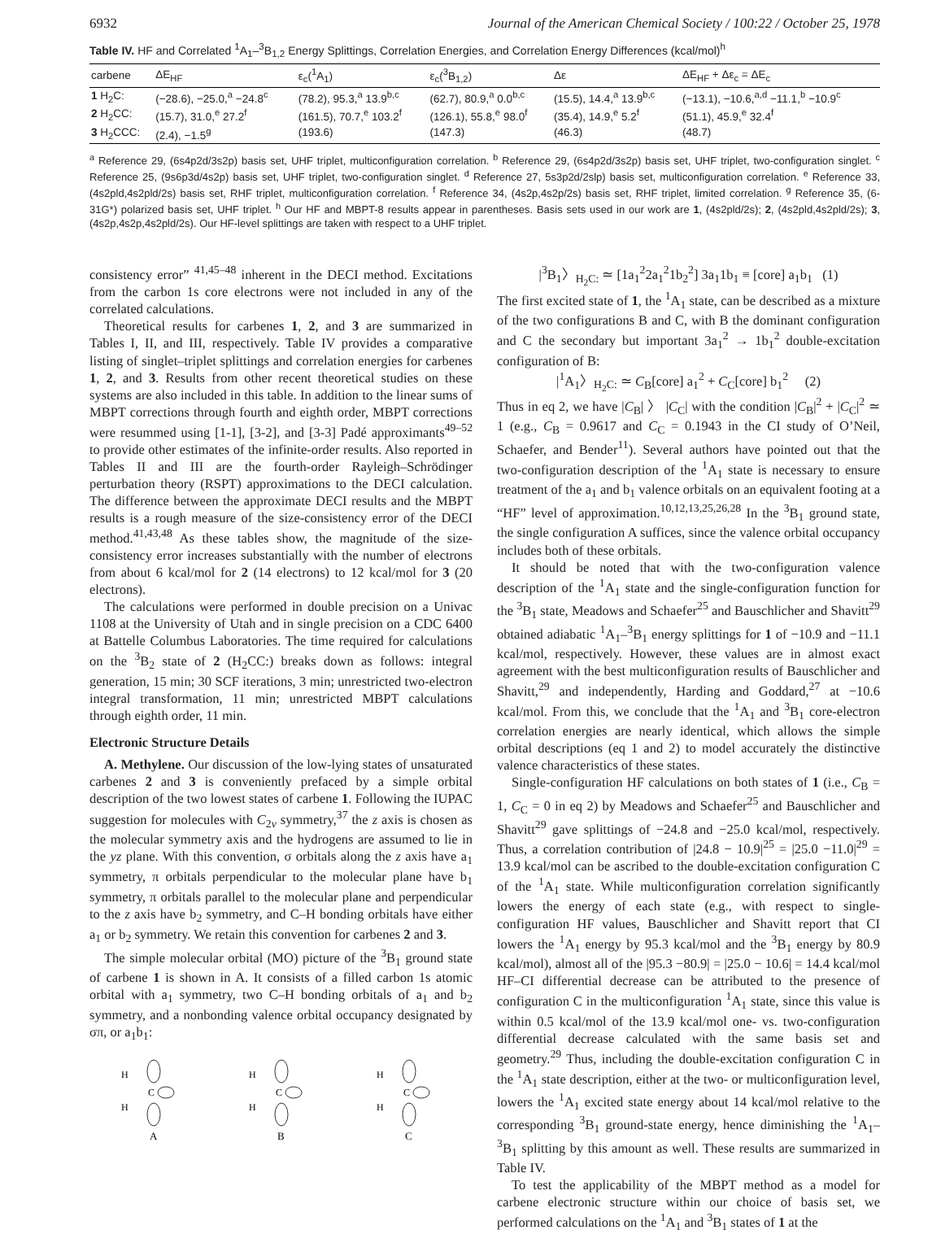6932 Journal of the American Chemical Society / 100:22 / October 25, 1978
Table IV. HF and Correlated <sup>1</sup>A<sub>1</sub>–<sup>3</sup>B<sub>1,2</sub> Energy Splittings, Correlation Energies, and Correlation Energy Differences (kcal/mol)<sup>h</sup>
| carbene | ΔE<sub>HF</sub> | ε<sub>c</sub>(<sup>1</sup>A<sub>1</sub>) | ε<sub>c</sub>(<sup>3</sup>B<sub>1,2</sub>) | Δε | ΔE<sub>HF</sub> + Δε<sub>c</sub> = ΔE<sub>c</sub> |
| --- | --- | --- | --- | --- | --- |
| 1 H<sub>2</sub>C: | (−28.6), −25.0,<sup>a</sup> −24.8<sup>c</sup> | (78.2), 95.3,<sup>a</sup> 13.9<sup>b,c</sup> | (62.7), 80.9,<sup>a</sup> 0.0<sup>b,c</sup> | (15.5), 14.4,<sup>a</sup> 13.9<sup>b,c</sup> | (−13.1), −10.6,<sup>a,d</sup> −11.1,<sup>b</sup> −10.9<sup>c</sup> |
| 2 H<sub>2</sub>CC: | (15.7), 31.0,<sup>e</sup> 27.2<sup>f</sup> | (161.5), 70.7,<sup>e</sup> 103.2<sup>f</sup> | (126.1), 55.8,<sup>e</sup> 98.0<sup>f</sup> | (35.4), 14.9,<sup>e</sup> 5.2<sup>f</sup> | (51.1), 45.9,<sup>e</sup> 32.4<sup>f</sup> |
| 3 H<sub>2</sub>CCC: | (2.4), −1.5<sup>g</sup> | (193.6) | (147.3) | (46.3) | (48.7) |
<sup>a</sup> Reference 29, (6s4p2d/3s2p) basis set, UHF triplet, multiconfiguration correlation. <sup>b</sup> Reference 29, (6s4p2d/3s2p) basis set, UHF triplet, two-configuration singlet. <sup>c</sup> Reference 25, (9s6p3d/4s2p) basis set, UHF triplet, two-configuration singlet. <sup>d</sup> Reference 27, 5s3p2d/2slp) basis set, multiconfiguration correlation. <sup>e</sup> Reference 33, (4s2pld,4s2pld/2s) basis set, RHF triplet, multiconfiguration correlation. <sup>f</sup> Reference 34, (4s2p,4s2p/2s) basis set, RHF triplet, limited correlation. <sup>g</sup> Reference 35, (6-31G*) polarized basis set, UHF triplet. <sup>h</sup> Our HF and MBPT-8 results appear in parentheses. Basis sets used in our work are 1, (4s2pld/2s); 2, (4s2pld,4s2pld/2s); 3, (4s2p,4s2p,4s2pld/2s). Our HF-level splittings are taken with respect to a UHF triplet.
consistency error” <sup>41,45–48</sup> inherent in the DECI method. Excitations from the carbon 1s core electrons were not included in any of the correlated calculations.
Theoretical results for carbenes 1, 2, and 3 are summarized in Tables I, II, and III, respectively. Table IV provides a comparative listing of singlet–triplet splittings and correlation energies for carbenes 1, 2, and 3. Results from other recent theoretical studies on these systems are also included in this table. In addition to the linear sums of MBPT corrections through fourth and eighth order, MBPT corrections were resummed using [1-1], [3-2], and [3-3] Padé approximants<sup>49–52</sup> to provide other estimates of the infinite-order results. Also reported in Tables II and III are the fourth-order Rayleigh–Schrödinger perturbation theory (RSPT) approximations to the DECI calculation. The difference between the approximate DECI results and the MBPT results is a rough measure of the size-consistency error of the DECI method.<sup>41,43,48</sup> As these tables show, the magnitude of the size-consistency error increases substantially with the number of electrons from about 6 kcal/mol for 2 (14 electrons) to 12 kcal/mol for 3 (20 electrons).
The calculations were performed in double precision on a Univac 1108 at the University of Utah and in single precision on a CDC 6400 at Battelle Columbus Laboratories. The time required for calculations on the <sup>3</sup>B<sub>2</sub> state of 2 (H<sub>2</sub>CC:) breaks down as follows: integral generation, 15 min; 30 SCF iterations, 3 min; unrestricted two-electron integral transformation, 11 min; unrestricted MBPT calculations through eighth order, 11 min.
Electronic Structure Details
A. Methylene. Our discussion of the low-lying states of unsaturated carbenes 2 and 3 is conveniently prefaced by a simple orbital description of the two lowest states of carbene 1. Following the IUPAC suggestion for molecules with C<sub>2v</sub> symmetry,<sup>37</sup> the z axis is chosen as the molecular symmetry axis and the hydrogens are assumed to lie in the yz plane. With this convention, σ orbitals along the z axis have a<sub>1</sub> symmetry, π orbitals perpendicular to the molecular plane have b<sub>1</sub> symmetry, π orbitals parallel to the molecular plane and perpendicular to the z axis have b<sub>2</sub> symmetry, and C–H bonding orbitals have either a<sub>1</sub> or b<sub>2</sub> symmetry. We retain this convention for carbenes 2 and 3.
The simple molecular orbital (MO) picture of the <sup>3</sup>B<sub>1</sub> ground state of carbene 1 is shown in A. It consists of a filled carbon 1s atomic orbital with a<sub>1</sub> symmetry, two C–H bonding orbitals of a<sub>1</sub> and b<sub>2</sub> symmetry, and a nonbonding valence orbital occupancy designated by σπ, or a<sub>1</sub>b<sub>1</sub>:
H
H
C
A
H
H
C
B
H
H
C
C
|<sup>3</sup>B<sub>1</sub>〉<sub>H<sub>2</sub>C:</sub> ≃ [1a<sub>1</sub><sup>2</sup>2a<sub>1</sub><sup>2</sup>1b<sub>2</sub><sup>2</sup>] 3a<sub>1</sub>1b<sub>1</sub> ≡ [core] a<sub>1</sub>b<sub>1</sub> (1)
The first excited state of 1, the <sup>1</sup>A<sub>1</sub> state, can be described as a mixture of the two configurations B and C, with B the dominant configuration and C the secondary but important 3a<sub>1</sub><sup>2</sup> → 1b<sub>1</sub><sup>2</sup> double-excitation configuration of B:
|<sup>1</sup>A<sub>1</sub>〉<sub>H<sub>2</sub>C:</sub> ≃ C<sub>B</sub>[core] a<sub>1</sub><sup>2</sup> + C<sub>C</sub>[core] b<sub>1</sub><sup>2</sup> (2)
Thus in eq 2, we have |C<sub>B</sub>| 〉 |C<sub>C</sub>| with the condition |C<sub>B</sub>|<sup>2</sup> + |C<sub>C</sub>|<sup>2</sup> ≃ 1 (e.g., C<sub>B</sub> = 0.9617 and C<sub>C</sub> = 0.1943 in the CI study of O’Neil, Schaefer, and Bender<sup>11</sup>). Several authors have pointed out that the two-configuration description of the <sup>1</sup>A<sub>1</sub> state is necessary to ensure treatment of the a<sub>1</sub> and b<sub>1</sub> valence orbitals on an equivalent footing at a “HF” level of approximation.<sup>10,12,13,25,26,28</sup> In the <sup>3</sup>B<sub>1</sub> ground state, the single configuration A suffices, since the valence orbital occupancy includes both of these orbitals.
It should be noted that with the two-configuration valence description of the <sup>1</sup>A<sub>1</sub> state and the single-configuration function for the <sup>3</sup>B<sub>1</sub> state, Meadows and Schaefer<sup>25</sup> and Bauschlicher and Shavitt<sup>29</sup> obtained adiabatic <sup>1</sup>A<sub>1</sub>–<sup>3</sup>B<sub>1</sub> energy splittings for 1 of −10.9 and −11.1 kcal/mol, respectively. However, these values are in almost exact agreement with the best multiconfiguration results of Bauschlicher and Shavitt,<sup>29</sup> and independently, Harding and Goddard,<sup>27</sup> at −10.6 kcal/mol. From this, we conclude that the <sup>1</sup>A<sub>1</sub> and <sup>3</sup>B<sub>1</sub> core-electron correlation energies are nearly identical, which allows the simple orbital descriptions (eq 1 and 2) to model accurately the distinctive valence characteristics of these states.
Single-configuration HF calculations on both states of 1 (i.e., C<sub>B</sub> = 1, C<sub>C</sub> = 0 in eq 2) by Meadows and Schaefer<sup>25</sup> and Bauschlicher and Shavitt<sup>29</sup> gave splittings of −24.8 and −25.0 kcal/mol, respectively. Thus, a correlation contribution of |24.8 − 10.9|<sup>25</sup> = |25.0 −11.0|<sup>29</sup> = 13.9 kcal/mol can be ascribed to the double-excitation configuration C of the <sup>1</sup>A<sub>1</sub> state. While multiconfiguration correlation significantly lowers the energy of each state (e.g., with respect to single-configuration HF values, Bauschlicher and Shavitt report that CI lowers the <sup>1</sup>A<sub>1</sub> energy by 95.3 kcal/mol and the <sup>3</sup>B<sub>1</sub> energy by 80.9 kcal/mol), almost all of the |95.3 −80.9| = |25.0 − 10.6| = 14.4 kcal/mol HF–CI differential decrease can be attributed to the presence of configuration C in the multiconfiguration <sup>1</sup>A<sub>1</sub> state, since this value is within 0.5 kcal/mol of the 13.9 kcal/mol one- vs. two-configuration differential decrease calculated with the same basis set and geometry.<sup>29</sup> Thus, including the double-excitation configuration C in the <sup>1</sup>A<sub>1</sub> state description, either at the two- or multiconfiguration level, lowers the <sup>1</sup>A<sub>1</sub> excited state energy about 14 kcal/mol relative to the corresponding <sup>3</sup>B<sub>1</sub> ground-state energy, hence diminishing the <sup>1</sup>A<sub>1</sub>–<sup>3</sup>B<sub>1</sub> splitting by this amount as well. These results are summarized in Table IV.
To test the applicability of the MBPT method as a model for carbene electronic structure within our choice of basis set, we performed calculations on the <sup>1</sup>A<sub>1</sub> and <sup>3</sup>B<sub>1</sub> states of 1 at the